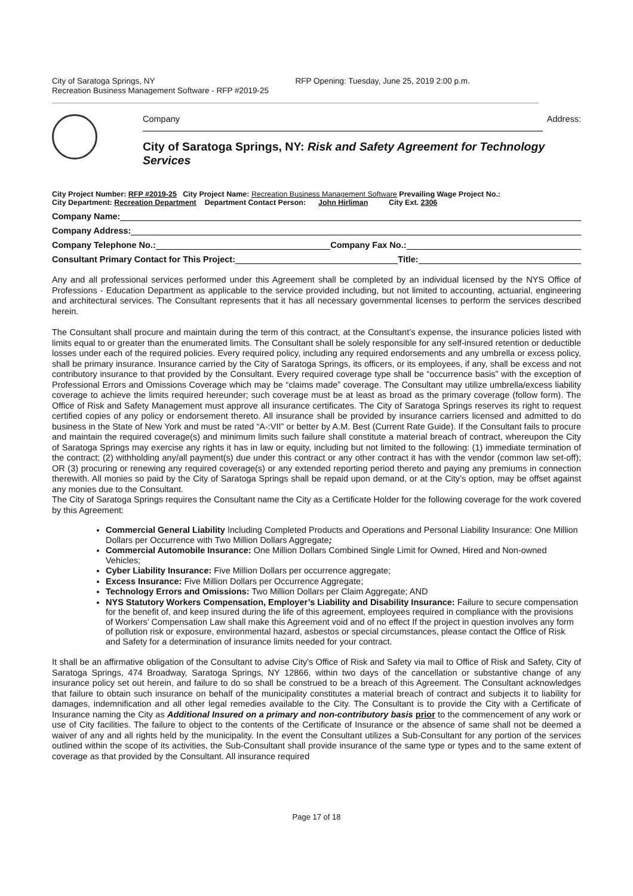City of Saratoga Springs, NY
Recreation Business Management Software - RFP #2019-25
RFP Opening: Tuesday, June 25, 2019 2:00 p.m.
Company Address:
City of Saratoga Springs, NY: Risk and Safety Agreement for Technology Services
City Project Number: RFP #2019-25 City Project Name: Recreation Business Management Software Prevailing Wage Project No.:
City Department: Recreation Department Department Contact Person: John Hirliman City Ext. 2306
Company Name:
Company Address:
Company Telephone No.: Company Fax No.:
Consultant Primary Contact for This Project: Title:
Any and all professional services performed under this Agreement shall be completed by an individual licensed by the NYS Office of Professions - Education Department as applicable to the service provided including, but not limited to accounting, actuarial, engineering and architectural services. The Consultant represents that it has all necessary governmental licenses to perform the services described herein.
The Consultant shall procure and maintain during the term of this contract, at the Consultant’s expense, the insurance policies listed with limits equal to or greater than the enumerated limits. The Consultant shall be solely responsible for any self-insured retention or deductible losses under each of the required policies. Every required policy, including any required endorsements and any umbrella or excess policy, shall be primary insurance. Insurance carried by the City of Saratoga Springs, its officers, or its employees, if any, shall be excess and not contributory insurance to that provided by the Consultant. Every required coverage type shall be “occurrence basis” with the exception of Professional Errors and Omissions Coverage which may be “claims made” coverage. The Consultant may utilize umbrella/excess liability coverage to achieve the limits required hereunder; such coverage must be at least as broad as the primary coverage (follow form). The Office of Risk and Safety Management must approve all insurance certificates. The City of Saratoga Springs reserves its right to request certified copies of any policy or endorsement thereto. All insurance shall be provided by insurance carriers licensed and admitted to do business in the State of New York and must be rated “A-:VII” or better by A.M. Best (Current Rate Guide). If the Consultant fails to procure and maintain the required coverage(s) and minimum limits such failure shall constitute a material breach of contract, whereupon the City of Saratoga Springs may exercise any rights it has in law or equity, including but not limited to the following: (1) immediate termination of the contract; (2) withholding any/all payment(s) due under this contract or any other contract it has with the vendor (common law set-off); OR (3) procuring or renewing any required coverage(s) or any extended reporting period thereto and paying any premiums in connection therewith. All monies so paid by the City of Saratoga Springs shall be repaid upon demand, or at the City’s option, may be offset against any monies due to the Consultant.
The City of Saratoga Springs requires the Consultant name the City as a Certificate Holder for the following coverage for the work covered by this Agreement:
Commercial General Liability Including Completed Products and Operations and Personal Liability Insurance: One Million Dollars per Occurrence with Two Million Dollars Aggregate;
Commercial Automobile Insurance: One Million Dollars Combined Single Limit for Owned, Hired and Non-owned Vehicles;
Cyber Liability Insurance: Five Million Dollars per occurrence aggregate;
Excess Insurance: Five Million Dollars per Occurrence Aggregate;
Technology Errors and Omissions: Two Million Dollars per Claim Aggregate; AND
NYS Statutory Workers Compensation, Employer’s Liability and Disability Insurance: Failure to secure compensation for the benefit of, and keep insured during the life of this agreement, employees required in compliance with the provisions of Workers’ Compensation Law shall make this Agreement void and of no effect If the project in question involves any form of pollution risk or exposure, environmental hazard, asbestos or special circumstances, please contact the Office of Risk and Safety for a determination of insurance limits needed for your contract.
It shall be an affirmative obligation of the Consultant to advise City's Office of Risk and Safety via mail to Office of Risk and Safety, City of Saratoga Springs, 474 Broadway, Saratoga Springs, NY 12866, within two days of the cancellation or substantive change of any insurance policy set out herein, and failure to do so shall be construed to be a breach of this Agreement. The Consultant acknowledges that failure to obtain such insurance on behalf of the municipality constitutes a material breach of contract and subjects it to liability for damages, indemnification and all other legal remedies available to the City. The Consultant is to provide the City with a Certificate of Insurance naming the City as Additional Insured on a primary and non-contributory basis prior to the commencement of any work or use of City facilities. The failure to object to the contents of the Certificate of Insurance or the absence of same shall not be deemed a waiver of any and all rights held by the municipality. In the event the Consultant utilizes a Sub-Consultant for any portion of the services outlined within the scope of its activities, the Sub-Consultant shall provide insurance of the same type or types and to the same extent of coverage as that provided by the Consultant. All insurance required
Page 17 of 18